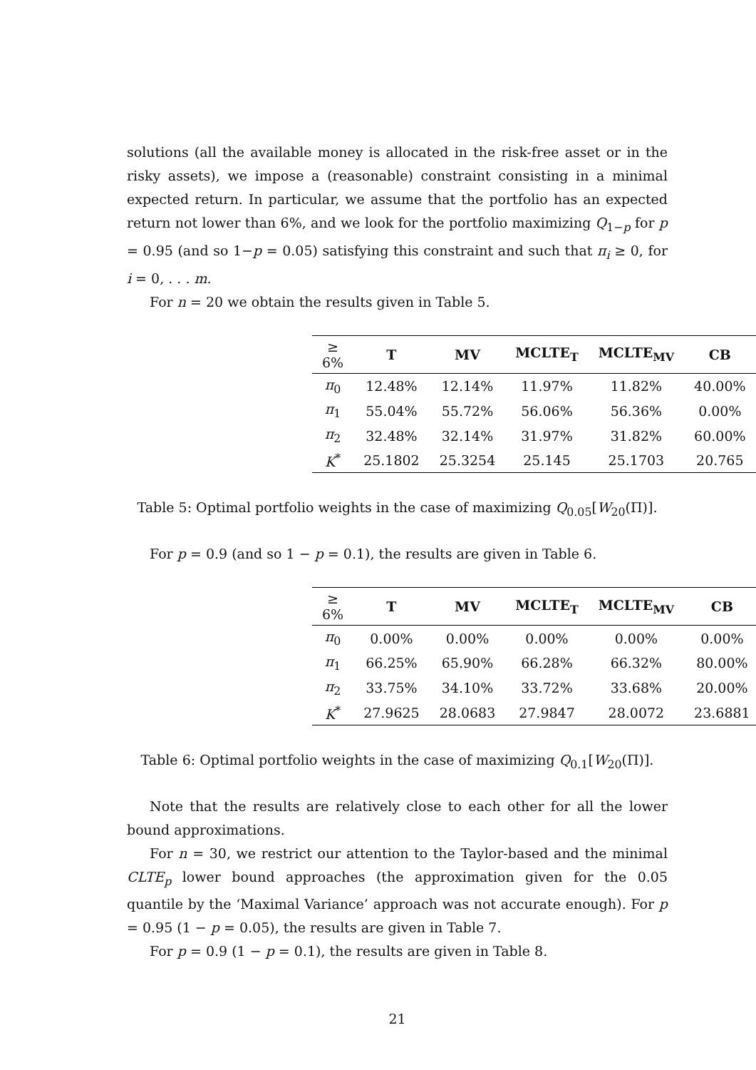solutions (all the available money is allocated in the risk-free asset or in the risky assets), we impose a (reasonable) constraint consisting in a minimal expected return. In particular, we assume that the portfolio has an expected return not lower than 6%, and we look for the portfolio maximizing Q<sub>1−p</sub> for p = 0.95 (and so 1−p = 0.05) satisfying this constraint and such that π<sub>i</sub> ≥ 0, for i = 0, . . . m.
For n = 20 we obtain the results given in Table 5.
| ≥ 6% | T | MV | MCLTE<sub>T</sub> | MCLTE<sub>MV</sub> | CB |
| --- | --- | --- | --- | --- | --- |
| π<sub>0</sub> | 12.48% | 12.14% | 11.97% | 11.82% | 40.00% |
| π<sub>1</sub> | 55.04% | 55.72% | 56.06% | 56.36% | 0.00% |
| π<sub>2</sub> | 32.48% | 32.14% | 31.97% | 31.82% | 60.00% |
| K<sup>*</sup> | 25.1802 | 25.3254 | 25.145 | 25.1703 | 20.765 |
Table 5: Optimal portfolio weights in the case of maximizing Q<sub>0.05</sub>[W<sub>20</sub>(Π)].
For p = 0.9 (and so 1 − p = 0.1), the results are given in Table 6.
| ≥ 6% | T | MV | MCLTE<sub>T</sub> | MCLTE<sub>MV</sub> | CB |
| --- | --- | --- | --- | --- | --- |
| π<sub>0</sub> | 0.00% | 0.00% | 0.00% | 0.00% | 0.00% |
| π<sub>1</sub> | 66.25% | 65.90% | 66.28% | 66.32% | 80.00% |
| π<sub>2</sub> | 33.75% | 34.10% | 33.72% | 33.68% | 20.00% |
| K<sup>*</sup> | 27.9625 | 28.0683 | 27.9847 | 28.0072 | 23.6881 |
Table 6: Optimal portfolio weights in the case of maximizing Q<sub>0.1</sub>[W<sub>20</sub>(Π)].
Note that the results are relatively close to each other for all the lower bound approximations.
For n = 30, we restrict our attention to the Taylor-based and the minimal CLTE<sub>p</sub> lower bound approaches (the approximation given for the 0.05 quantile by the ‘Maximal Variance’ approach was not accurate enough). For p = 0.95 (1 − p = 0.05), the results are given in Table 7.
For p = 0.9 (1 − p = 0.1), the results are given in Table 8.
21